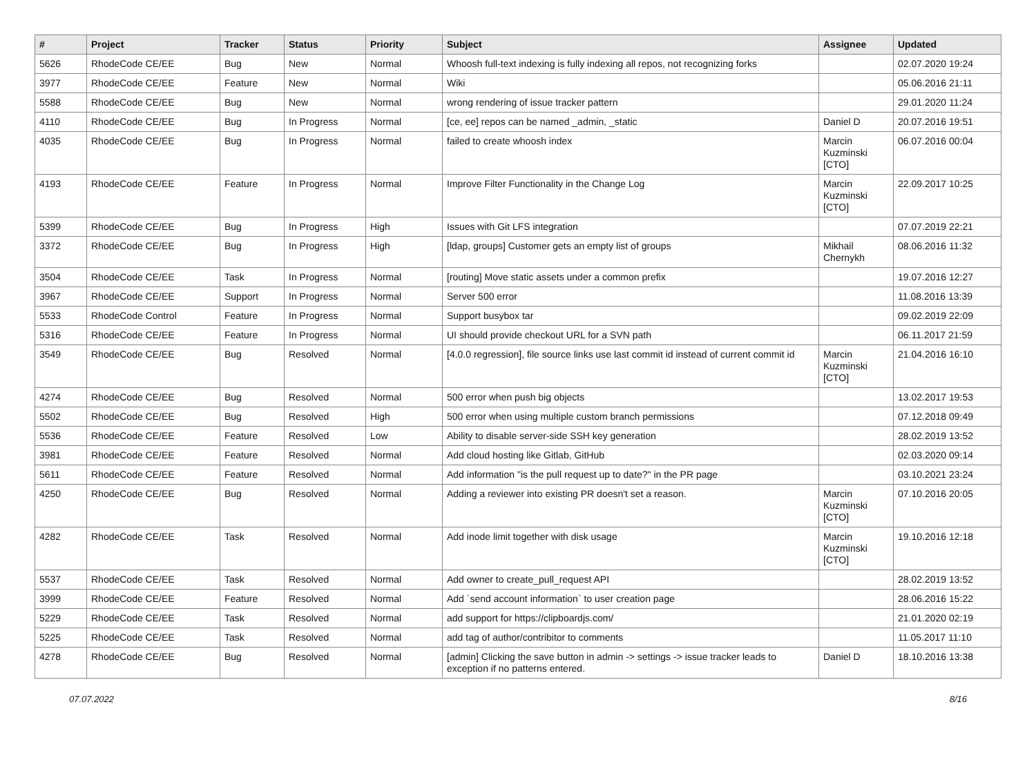| # | Project | Tracker | Status | Priority | Subject | Assignee | Updated |
| --- | --- | --- | --- | --- | --- | --- | --- |
| 5626 | RhodeCode CE/EE | Bug | New | Normal | Whoosh full-text indexing is fully indexing all repos, not recognizing forks | | 02.07.2020 19:24 |
| 3977 | RhodeCode CE/EE | Feature | New | Normal | Wiki | | 05.06.2016 21:11 |
| 5588 | RhodeCode CE/EE | Bug | New | Normal | wrong rendering of issue tracker pattern | | 29.01.2020 11:24 |
| 4110 | RhodeCode CE/EE | Bug | In Progress | Normal | [ce, ee] repos can be named _admin, _static | Daniel D | 20.07.2016 19:51 |
| 4035 | RhodeCode CE/EE | Bug | In Progress | Normal | failed to create whoosh index | Marcin Kuzminski [CTO] | 06.07.2016 00:04 |
| 4193 | RhodeCode CE/EE | Feature | In Progress | Normal | Improve Filter Functionality in the Change Log | Marcin Kuzminski [CTO] | 22.09.2017 10:25 |
| 5399 | RhodeCode CE/EE | Bug | In Progress | High | Issues with Git LFS integration | | 07.07.2019 22:21 |
| 3372 | RhodeCode CE/EE | Bug | In Progress | High | [ldap, groups] Customer gets an empty list of groups | Mikhail Chernykh | 08.06.2016 11:32 |
| 3504 | RhodeCode CE/EE | Task | In Progress | Normal | [routing] Move static assets under a common prefix | | 19.07.2016 12:27 |
| 3967 | RhodeCode CE/EE | Support | In Progress | Normal | Server 500 error | | 11.08.2016 13:39 |
| 5533 | RhodeCode Control | Feature | In Progress | Normal | Support busybox tar | | 09.02.2019 22:09 |
| 5316 | RhodeCode CE/EE | Feature | In Progress | Normal | UI should provide checkout URL for a SVN path | | 06.11.2017 21:59 |
| 3549 | RhodeCode CE/EE | Bug | Resolved | Normal | [4.0.0 regression], file source links use last commit id instead of current commit id | Marcin Kuzminski [CTO] | 21.04.2016 16:10 |
| 4274 | RhodeCode CE/EE | Bug | Resolved | Normal | 500 error when push big objects | | 13.02.2017 19:53 |
| 5502 | RhodeCode CE/EE | Bug | Resolved | High | 500 error when using multiple custom branch permissions | | 07.12.2018 09:49 |
| 5536 | RhodeCode CE/EE | Feature | Resolved | Low | Ability to disable server-side SSH key generation | | 28.02.2019 13:52 |
| 3981 | RhodeCode CE/EE | Feature | Resolved | Normal | Add cloud hosting like Gitlab, GitHub | | 02.03.2020 09:14 |
| 5611 | RhodeCode CE/EE | Feature | Resolved | Normal | Add information "is the pull request up to date?" in the PR page | | 03.10.2021 23:24 |
| 4250 | RhodeCode CE/EE | Bug | Resolved | Normal | Adding a reviewer into existing PR doesn't set a reason. | Marcin Kuzminski [CTO] | 07.10.2016 20:05 |
| 4282 | RhodeCode CE/EE | Task | Resolved | Normal | Add inode limit together with disk usage | Marcin Kuzminski [CTO] | 19.10.2016 12:18 |
| 5537 | RhodeCode CE/EE | Task | Resolved | Normal | Add owner to create_pull_request API | | 28.02.2019 13:52 |
| 3999 | RhodeCode CE/EE | Feature | Resolved | Normal | Add `send account information` to user creation page | | 28.06.2016 15:22 |
| 5229 | RhodeCode CE/EE | Task | Resolved | Normal | add support for https://clipboardjs.com/ | | 21.01.2020 02:19 |
| 5225 | RhodeCode CE/EE | Task | Resolved | Normal | add tag of author/contribitor to comments | | 11.05.2017 11:10 |
| 4278 | RhodeCode CE/EE | Bug | Resolved | Normal | [admin] Clicking the save button in admin -> settings -> issue tracker leads to exception if no patterns entered. | Daniel D | 18.10.2016 13:38 |
07.07.2022 8/16